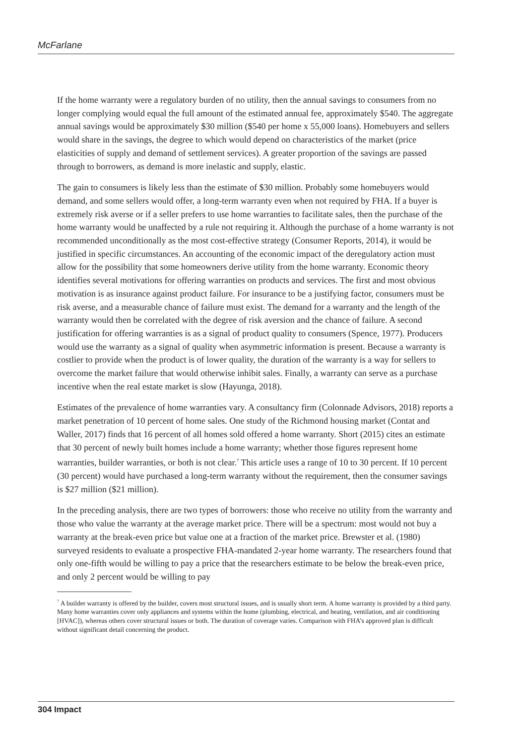McFarlane
If the home warranty were a regulatory burden of no utility, then the annual savings to consumers from no longer complying would equal the full amount of the estimated annual fee, approximately $540. The aggregate annual savings would be approximately $30 million ($540 per home x 55,000 loans). Homebuyers and sellers would share in the savings, the degree to which would depend on characteristics of the market (price elasticities of supply and demand of settlement services). A greater proportion of the savings are passed through to borrowers, as demand is more inelastic and supply, elastic.
The gain to consumers is likely less than the estimate of $30 million. Probably some homebuyers would demand, and some sellers would offer, a long-term warranty even when not required by FHA. If a buyer is extremely risk averse or if a seller prefers to use home warranties to facilitate sales, then the purchase of the home warranty would be unaffected by a rule not requiring it. Although the purchase of a home warranty is not recommended unconditionally as the most cost-effective strategy (Consumer Reports, 2014), it would be justified in specific circumstances. An accounting of the economic impact of the deregulatory action must allow for the possibility that some homeowners derive utility from the home warranty. Economic theory identifies several motivations for offering warranties on products and services. The first and most obvious motivation is as insurance against product failure. For insurance to be a justifying factor, consumers must be risk averse, and a measurable chance of failure must exist. The demand for a warranty and the length of the warranty would then be correlated with the degree of risk aversion and the chance of failure. A second justification for offering warranties is as a signal of product quality to consumers (Spence, 1977). Producers would use the warranty as a signal of quality when asymmetric information is present. Because a warranty is costlier to provide when the product is of lower quality, the duration of the warranty is a way for sellers to overcome the market failure that would otherwise inhibit sales. Finally, a warranty can serve as a purchase incentive when the real estate market is slow (Hayunga, 2018).
Estimates of the prevalence of home warranties vary. A consultancy firm (Colonnade Advisors, 2018) reports a market penetration of 10 percent of home sales. One study of the Richmond housing market (Contat and Waller, 2017) finds that 16 percent of all homes sold offered a home warranty. Short (2015) cites an estimate that 30 percent of newly built homes include a home warranty; whether those figures represent home warranties, builder warranties, or both is not clear.<sup>7</sup> This article uses a range of 10 to 30 percent. If 10 percent (30 percent) would have purchased a long-term warranty without the requirement, then the consumer savings is $27 million ($21 million).
In the preceding analysis, there are two types of borrowers: those who receive no utility from the warranty and those who value the warranty at the average market price. There will be a spectrum: most would not buy a warranty at the break-even price but value one at a fraction of the market price. Brewster et al. (1980) surveyed residents to evaluate a prospective FHA-mandated 2-year home warranty. The researchers found that only one-fifth would be willing to pay a price that the researchers estimate to be below the break-even price, and only 2 percent would be willing to pay
<sup>7</sup> A builder warranty is offered by the builder, covers most structural issues, and is usually short term. A home warranty is provided by a third party. Many home warranties cover only appliances and systems within the home (plumbing, electrical, and heating, ventilation, and air conditioning [HVAC]), whereas others cover structural issues or both. The duration of coverage varies. Comparison with FHA’s approved plan is difficult without significant detail concerning the product.
304 Impact